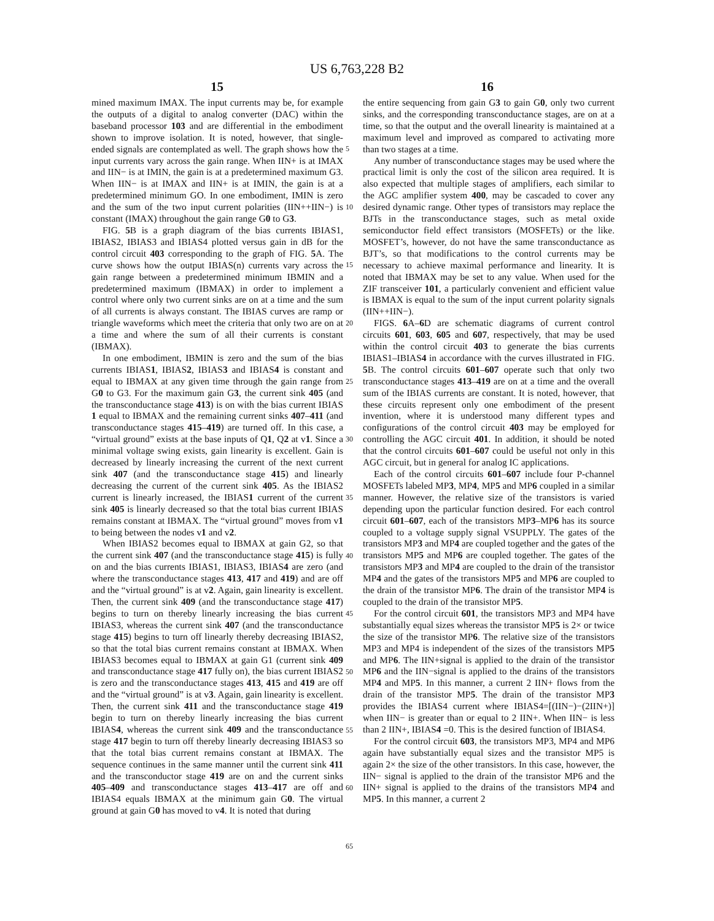US 6,763,228 B2
15 16
mined maximum IMAX. The input currents may be, for example the outputs of a digital to analog converter (DAC) within the baseband processor 103 and are differential in the embodiment shown to improve isolation. It is noted, however, that single-ended signals are contemplated as well. The graph shows how the input currents vary across the gain range. When IIN+ is at IMAX and IIN− is at IMIN, the gain is at a predetermined maximum G3. When IIN− is at IMAX and IIN+ is at IMIN, the gain is at a predetermined minimum GO. In one embodiment, IMIN is zero and the sum of the two input current polarities (IIN++IIN−) is constant (IMAX) throughout the gain range G0 to G3.
FIG. 5 B is a graph diagram of the bias currents IBIAS1, IBIAS2, IBIAS3 and IBIAS4 plotted versus gain in dB for the control circuit 403 corresponding to the graph of FIG. 5 A. The curve shows how the output IBIAS(n) currents vary across the gain range between a predetermined minimum IBMIN and a predetermined maximum (IBMAX) in order to implement a control where only two current sinks are on at a time and the sum of all currents is always constant. The IBIAS curves are ramp or triangle waveforms which meet the criteria that only two are on at a time and where the sum of all their currents is constant (IBMAX).
In one embodiment, IBMIN is zero and the sum of the bias currents IBIAS1, IBIAS2, IBIAS3 and IBIAS4 is constant and equal to IBMAX at any given time through the gain range from G0 to G3. For the maximum gain G3, the current sink 405 (and the transconductance stage 413) is on with the bias current IBIAS 1 equal to IBMAX and the remaining current sinks 407–411 (and transconductance stages 415–419) are turned off. In this case, a “virtual ground” exists at the base inputs of Q1, Q2 at v1. Since a minimal voltage swing exists, gain linearity is excellent. Gain is decreased by linearly increasing the current of the next current sink 407 (and the transconductance stage 415) and linearly decreasing the current of the current sink 405. As the IBIAS2 current is linearly increased, the IBIAS1 current of the current sink 405 is linearly decreased so that the total bias current IBIAS remains constant at IBMAX. The “virtual ground” moves from v1 to being between the nodes v1 and v2.
When IBIAS2 becomes equal to IBMAX at gain G2, so that the current sink 407 (and the transconductance stage 415) is fully on and the bias currents IBIAS1, IBIAS3, IBIAS4 are zero (and where the transconductance stages 413, 417 and 419) and are off and the “virtual ground” is at v2. Again, gain linearity is excellent. Then, the current sink 409 (and the transconductance stage 417) begins to turn on thereby linearly increasing the bias current IBIAS3, whereas the current sink 407 (and the transconductance stage 415) begins to turn off linearly thereby decreasing IBIAS2, so that the total bias current remains constant at IBMAX. When IBIAS3 becomes equal to IBMAX at gain G1 (current sink 409 and transconductance stage 417 fully on), the bias current IBIAS2 is zero and the transconductance stages 413, 415 and 419 are off and the “virtual ground” is at v3. Again, gain linearity is excellent. Then, the current sink 411 and the transconductance stage 419 begin to turn on thereby linearly increasing the bias current IBIAS4, whereas the current sink 409 and the transconductance stage 417 begin to turn off thereby linearly decreasing IBIAS3 so that the total bias current remains constant at IBMAX. The sequence continues in the same manner until the current sink 411 and the transconductor stage 419 are on and the current sinks 405–409 and transconductance stages 413–417 are off and IBIAS4 equals IBMAX at the minimum gain G0. The virtual ground at gain G0 has moved to v4. It is noted that during
5
10
15
20
25
30
35
40
45
50
55
60
65
the entire sequencing from gain G3 to gain G0, only two current sinks, and the corresponding transconductance stages, are on at a time, so that the output and the overall linearity is maintained at a maximum level and improved as compared to activating more than two stages at a time.
Any number of transconductance stages may be used where the practical limit is only the cost of the silicon area required. It is also expected that multiple stages of amplifiers, each similar to the AGC amplifier system 400, may be cascaded to cover any desired dynamic range. Other types of transistors may replace the BJTs in the transconductance stages, such as metal oxide semiconductor field effect transistors (MOSFETs) or the like. MOSFET’s, however, do not have the same transconductance as BJT’s, so that modifications to the control currents may be necessary to achieve maximal performance and linearity. It is noted that IBMAX may be set to any value. When used for the ZIF transceiver 101, a particularly convenient and efficient value is IBMAX is equal to the sum of the input current polarity signals (IIN++IIN−).
FIGS. 6 A–6 D are schematic diagrams of current control circuits 601, 603, 605 and 607, respectively, that may be used within the control circuit 403 to generate the bias currents IBIAS1–IBIAS4 in accordance with the curves illustrated in FIG. 5 B. The control circuits 601–607 operate such that only two transconductance stages 413–419 are on at a time and the overall sum of the IBIAS currents are constant. It is noted, however, that these circuits represent only one embodiment of the present invention, where it is understood many different types and configurations of the control circuit 403 may be employed for controlling the AGC circuit 401. In addition, it should be noted that the control circuits 601–607 could be useful not only in this AGC circuit, but in general for analog IC applications.
Each of the control circuits 601–607 include four P-channel MOSFETs labeled MP3, MP4, MP5 and MP6 coupled in a similar manner. However, the relative size of the transistors is varied depending upon the particular function desired. For each control circuit 601–607, each of the transistors MP3–MP6 has its source coupled to a voltage supply signal VSUPPLY. The gates of the transistors MP3 and MP4 are coupled together and the gates of the transistors MP5 and MP6 are coupled together. The gates of the transistors MP3 and MP4 are coupled to the drain of the transistor MP4 and the gates of the transistors MP5 and MP6 are coupled to the drain of the transistor MP6. The drain of the transistor MP4 is coupled to the drain of the transistor MP5.
For the control circuit 601, the transistors MP3 and MP4 have substantially equal sizes whereas the transistor MP5 is 2× or twice the size of the transistor MP6. The relative size of the transistors MP3 and MP4 is independent of the sizes of the transistors MP5 and MP6. The IIN+signal is applied to the drain of the transistor MP6 and the IIN−signal is applied to the drains of the transistors MP4 and MP5. In this manner, a current 2 IIN+ flows from the drain of the transistor MP5. The drain of the transistor MP3 provides the IBIAS4 current where IBIAS4=[(IIN−)−(2IIN+)] when IIN− is greater than or equal to 2 IIN+. When IIN− is less than 2 IIN+, IBIAS4 =0. This is the desired function of IBIAS4.
For the control circuit 603, the transistors MP3, MP4 and MP6 again have substantially equal sizes and the transistor MP5 is again 2× the size of the other transistors. In this case, however, the IIN− signal is applied to the drain of the transistor MP6 and the IIN+ signal is applied to the drains of the transistors MP4 and MP5. In this manner, a current 2